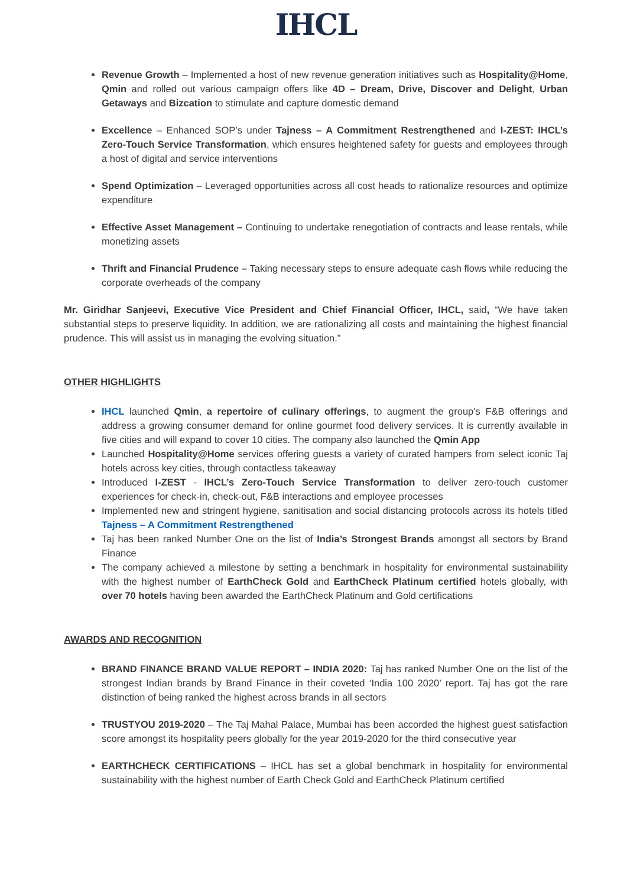IHCL
Revenue Growth – Implemented a host of new revenue generation initiatives such as Hospitality@Home, Qmin and rolled out various campaign offers like 4D – Dream, Drive, Discover and Delight, Urban Getaways and Bizcation to stimulate and capture domestic demand
Excellence – Enhanced SOP’s under Tajness – A Commitment Restrengthened and I-ZEST: IHCL’s Zero-Touch Service Transformation, which ensures heightened safety for guests and employees through a host of digital and service interventions
Spend Optimization – Leveraged opportunities across all cost heads to rationalize resources and optimize expenditure
Effective Asset Management – Continuing to undertake renegotiation of contracts and lease rentals, while monetizing assets
Thrift and Financial Prudence – Taking necessary steps to ensure adequate cash flows while reducing the corporate overheads of the company
Mr. Giridhar Sanjeevi, Executive Vice President and Chief Financial Officer, IHCL, said, “We have taken substantial steps to preserve liquidity. In addition, we are rationalizing all costs and maintaining the highest financial prudence. This will assist us in managing the evolving situation.”
OTHER HIGHLIGHTS
IHCL launched Qmin, a repertoire of culinary offerings, to augment the group’s F&B offerings and address a growing consumer demand for online gourmet food delivery services. It is currently available in five cities and will expand to cover 10 cities. The company also launched the Qmin App
Launched Hospitality@Home services offering guests a variety of curated hampers from select iconic Taj hotels across key cities, through contactless takeaway
Introduced I-ZEST - IHCL’s Zero-Touch Service Transformation to deliver zero-touch customer experiences for check-in, check-out, F&B interactions and employee processes
Implemented new and stringent hygiene, sanitisation and social distancing protocols across its hotels titled Tajness – A Commitment Restrengthened
Taj has been ranked Number One on the list of India’s Strongest Brands amongst all sectors by Brand Finance
The company achieved a milestone by setting a benchmark in hospitality for environmental sustainability with the highest number of EarthCheck Gold and EarthCheck Platinum certified hotels globally, with over 70 hotels having been awarded the EarthCheck Platinum and Gold certifications
AWARDS AND RECOGNITION
BRAND FINANCE BRAND VALUE REPORT – INDIA 2020: Taj has ranked Number One on the list of the strongest Indian brands by Brand Finance in their coveted ‘India 100 2020’ report. Taj has got the rare distinction of being ranked the highest across brands in all sectors
TRUSTYOU 2019-2020 – The Taj Mahal Palace, Mumbai has been accorded the highest guest satisfaction score amongst its hospitality peers globally for the year 2019-2020 for the third consecutive year
EARTHCHECK CERTIFICATIONS – IHCL has set a global benchmark in hospitality for environmental sustainability with the highest number of Earth Check Gold and EarthCheck Platinum certified